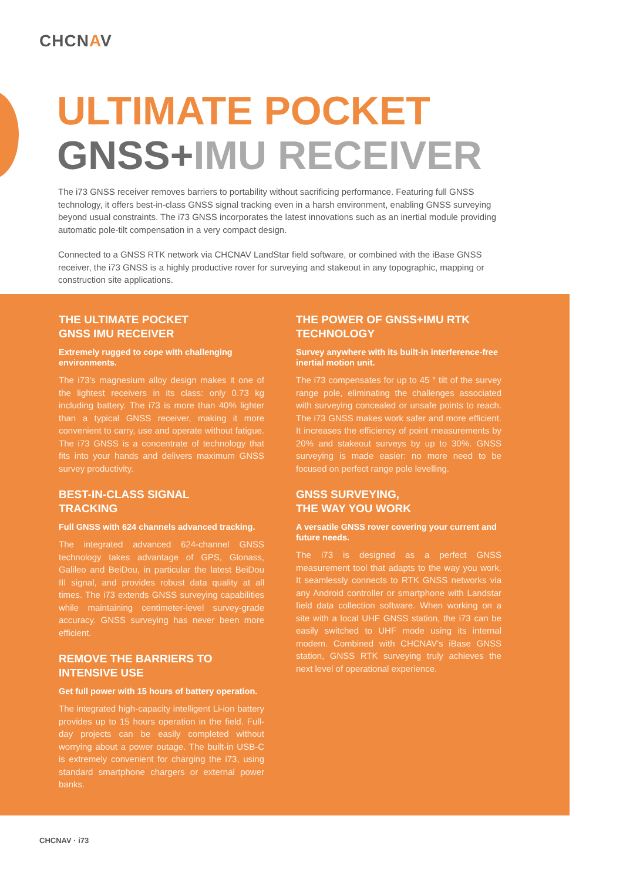CHCNAV
ULTIMATE POCKET
GNSS+IMU RECEIVER
The i73 GNSS receiver removes barriers to portability without sacrificing performance. Featuring full GNSS technology, it offers best-in-class GNSS signal tracking even in a harsh environment, enabling GNSS surveying beyond usual constraints. The i73 GNSS incorporates the latest innovations such as an inertial module providing automatic pole-tilt compensation in a very compact design.
Connected to a GNSS RTK network via CHCNAV LandStar field software, or combined with the iBase GNSS receiver, the i73 GNSS is a highly productive rover for surveying and stakeout in any topographic, mapping or construction site applications.
THE ULTIMATE POCKET
GNSS IMU RECEIVER
Extremely rugged to cope with challenging environments.
The i73's magnesium alloy design makes it one of the lightest receivers in its class: only 0.73 kg including battery. The i73 is more than 40% lighter than a typical GNSS receiver, making it more convenient to carry, use and operate without fatigue. The i73 GNSS is a concentrate of technology that fits into your hands and delivers maximum GNSS survey productivity.
BEST-IN-CLASS SIGNAL
TRACKING
Full GNSS with 624 channels advanced tracking.
The integrated advanced 624-channel GNSS technology takes advantage of GPS, Glonass, Galileo and BeiDou, in particular the latest BeiDou III signal, and provides robust data quality at all times. The i73 extends GNSS surveying capabilities while maintaining centimeter-level survey-grade accuracy. GNSS surveying has never been more efficient.
REMOVE THE BARRIERS TO
INTENSIVE USE
Get full power with 15 hours of battery operation.
The integrated high-capacity intelligent Li-ion battery provides up to 15 hours operation in the field. Full-day projects can be easily completed without worrying about a power outage. The built-in USB-C is extremely convenient for charging the i73, using standard smartphone chargers or external power banks.
THE POWER OF GNSS+IMU RTK
TECHNOLOGY
Survey anywhere with its built-in interference-free inertial motion unit.
The i73 compensates for up to 45 ° tilt of the survey range pole, eliminating the challenges associated with surveying concealed or unsafe points to reach. The i73 GNSS makes work safer and more efficient. It increases the efficiency of point measurements by 20% and stakeout surveys by up to 30%. GNSS surveying is made easier: no more need to be focused on perfect range pole levelling.
GNSS SURVEYING,
THE WAY YOU WORK
A versatile GNSS rover covering your current and future needs.
The i73 is designed as a perfect GNSS measurement tool that adapts to the way you work. It seamlessly connects to RTK GNSS networks via any Android controller or smartphone with Landstar field data collection software. When working on a site with a local UHF GNSS station, the i73 can be easily switched to UHF mode using its internal modem. Combined with CHCNAV's iBase GNSS station, GNSS RTK surveying truly achieves the next level of operational experience.
CHCNAV · i73